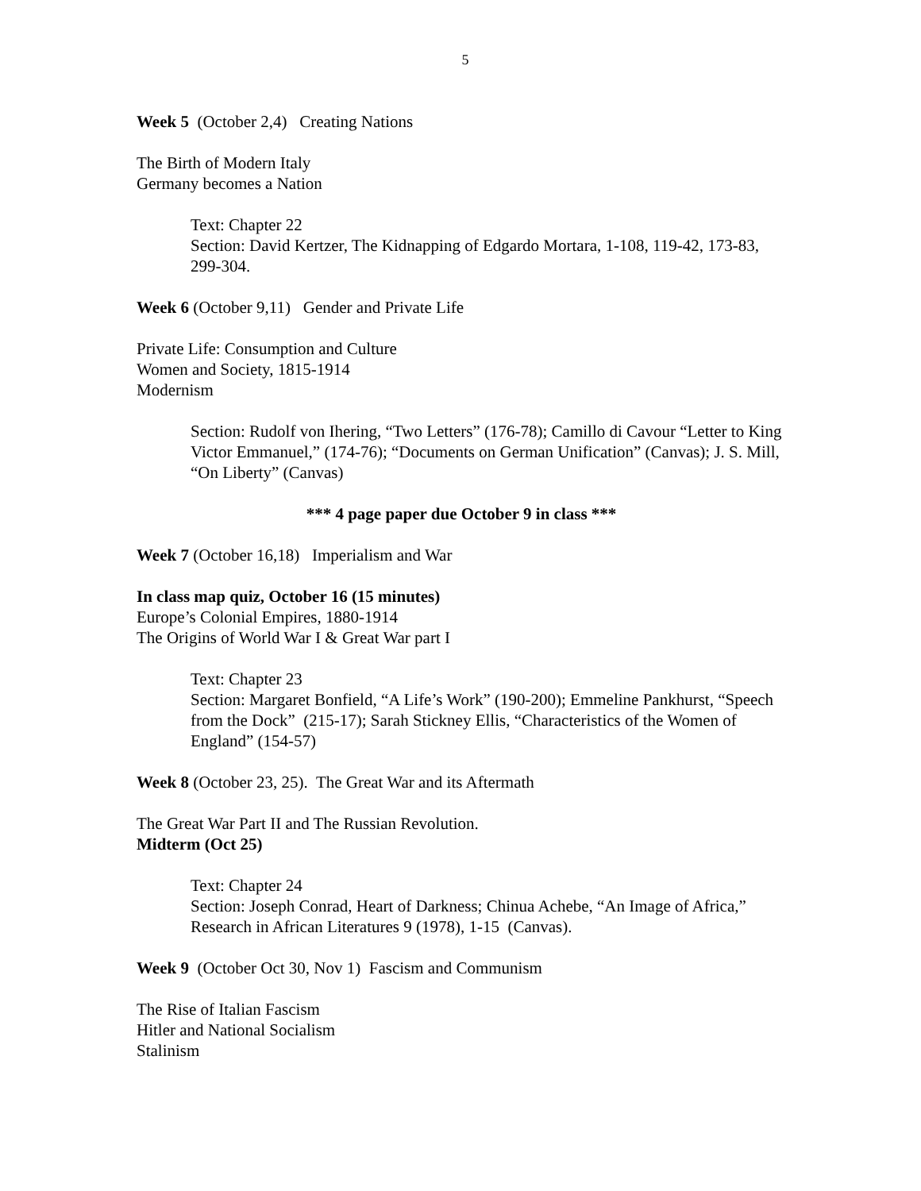5
Week 5 (October 2,4) Creating Nations
The Birth of Modern Italy
Germany becomes a Nation
Text: Chapter 22
Section: David Kertzer, The Kidnapping of Edgardo Mortara, 1-108, 119-42, 173-83, 299-304.
Week 6 (October 9,11) Gender and Private Life
Private Life: Consumption and Culture
Women and Society, 1815-1914
Modernism
Section: Rudolf von Ihering, “Two Letters” (176-78); Camillo di Cavour “Letter to King Victor Emmanuel,” (174-76); “Documents on German Unification” (Canvas); J. S. Mill, “On Liberty” (Canvas)
*** 4 page paper due October 9 in class ***
Week 7 (October 16,18) Imperialism and War
In class map quiz, October 16 (15 minutes)
Europe’s Colonial Empires, 1880-1914
The Origins of World War I & Great War part I
Text: Chapter 23
Section: Margaret Bonfield, “A Life’s Work” (190-200); Emmeline Pankhurst, “Speech from the Dock” (215-17); Sarah Stickney Ellis, “Characteristics of the Women of England” (154-57)
Week 8 (October 23, 25). The Great War and its Aftermath
The Great War Part II and The Russian Revolution.
Midterm (Oct 25)
Text: Chapter 24
Section: Joseph Conrad, Heart of Darkness; Chinua Achebe, “An Image of Africa,” Research in African Literatures 9 (1978), 1-15 (Canvas).
Week 9 (October Oct 30, Nov 1) Fascism and Communism
The Rise of Italian Fascism
Hitler and National Socialism
Stalinism